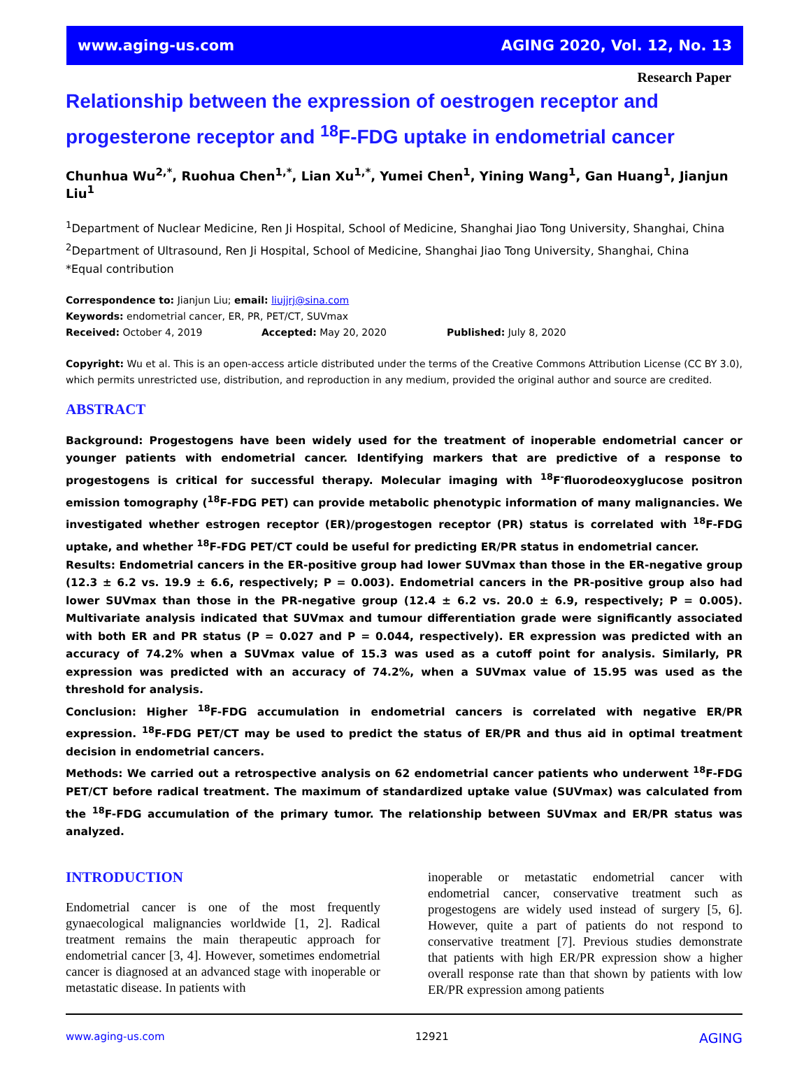www.aging-us.com AGING 2020, Vol. 12, No. 13
Research Paper
Relationship between the expression of oestrogen receptor and progesterone receptor and <sup>18</sup>F-FDG uptake in endometrial cancer
Chunhua Wu<sup>2,*</sup>, Ruohua Chen<sup>1,*</sup>, Lian Xu<sup>1,*</sup>, Yumei Chen<sup>1</sup>, Yining Wang<sup>1</sup>, Gan Huang<sup>1</sup>, Jianjun Liu<sup>1</sup>
<sup>1</sup> Department of Nuclear Medicine, Ren Ji Hospital, School of Medicine, Shanghai Jiao Tong University, Shanghai, China
<sup>2</sup> Department of Ultrasound, Ren Ji Hospital, School of Medicine, Shanghai Jiao Tong University, Shanghai, China
*Equal contribution
Correspondence to: Jianjun Liu; email: liujjrj@sina.com
Keywords: endometrial cancer, ER, PR, PET/CT, SUVmax
Received: October 4, 2019 Accepted: May 20, 2020 Published: July 8, 2020
Copyright: Wu et al. This is an open-access article distributed under the terms of the Creative Commons Attribution License (CC BY 3.0), which permits unrestricted use, distribution, and reproduction in any medium, provided the original author and source are credited.
ABSTRACT
Background: Progestogens have been widely used for the treatment of inoperable endometrial cancer or younger patients with endometrial cancer. Identifying markers that are predictive of a response to progestogens is critical for successful therapy. Molecular imaging with <sup>18</sup>F<sup>-</sup>fluorodeoxyglucose positron emission tomography (<sup>18</sup>F-FDG PET) can provide metabolic phenotypic information of many malignancies. We investigated whether estrogen receptor (ER)/progestogen receptor (PR) status is correlated with <sup>18</sup>F-FDG uptake, and whether <sup>18</sup>F-FDG PET/CT could be useful for predicting ER/PR status in endometrial cancer.
Results: Endometrial cancers in the ER-positive group had lower SUVmax than those in the ER-negative group (12.3 ± 6.2 vs. 19.9 ± 6.6, respectively; P = 0.003). Endometrial cancers in the PR-positive group also had lower SUVmax than those in the PR-negative group (12.4 ± 6.2 vs. 20.0 ± 6.9, respectively; P = 0.005). Multivariate analysis indicated that SUVmax and tumour differentiation grade were significantly associated with both ER and PR status (P = 0.027 and P = 0.044, respectively). ER expression was predicted with an accuracy of 74.2% when a SUVmax value of 15.3 was used as a cutoff point for analysis. Similarly, PR expression was predicted with an accuracy of 74.2%, when a SUVmax value of 15.95 was used as the threshold for analysis.
Conclusion: Higher <sup>18</sup>F-FDG accumulation in endometrial cancers is correlated with negative ER/PR expression. <sup>18</sup>F-FDG PET/CT may be used to predict the status of ER/PR and thus aid in optimal treatment decision in endometrial cancers.
Methods: We carried out a retrospective analysis on 62 endometrial cancer patients who underwent <sup>18</sup>F-FDG PET/CT before radical treatment. The maximum of standardized uptake value (SUVmax) was calculated from the <sup>18</sup>F-FDG accumulation of the primary tumor. The relationship between SUVmax and ER/PR status was analyzed.
INTRODUCTION
Endometrial cancer is one of the most frequently gynaecological malignancies worldwide [1, 2]. Radical treatment remains the main therapeutic approach for endometrial cancer [3, 4]. However, sometimes endometrial cancer is diagnosed at an advanced stage with inoperable or metastatic disease. In patients with
inoperable or metastatic endometrial cancer with endometrial cancer, conservative treatment such as progestogens are widely used instead of surgery [5, 6]. However, quite a part of patients do not respond to conservative treatment [7]. Previous studies demonstrate that patients with high ER/PR expression show a higher overall response rate than that shown by patients with low ER/PR expression among patients
www.aging-us.com 12921 AGING